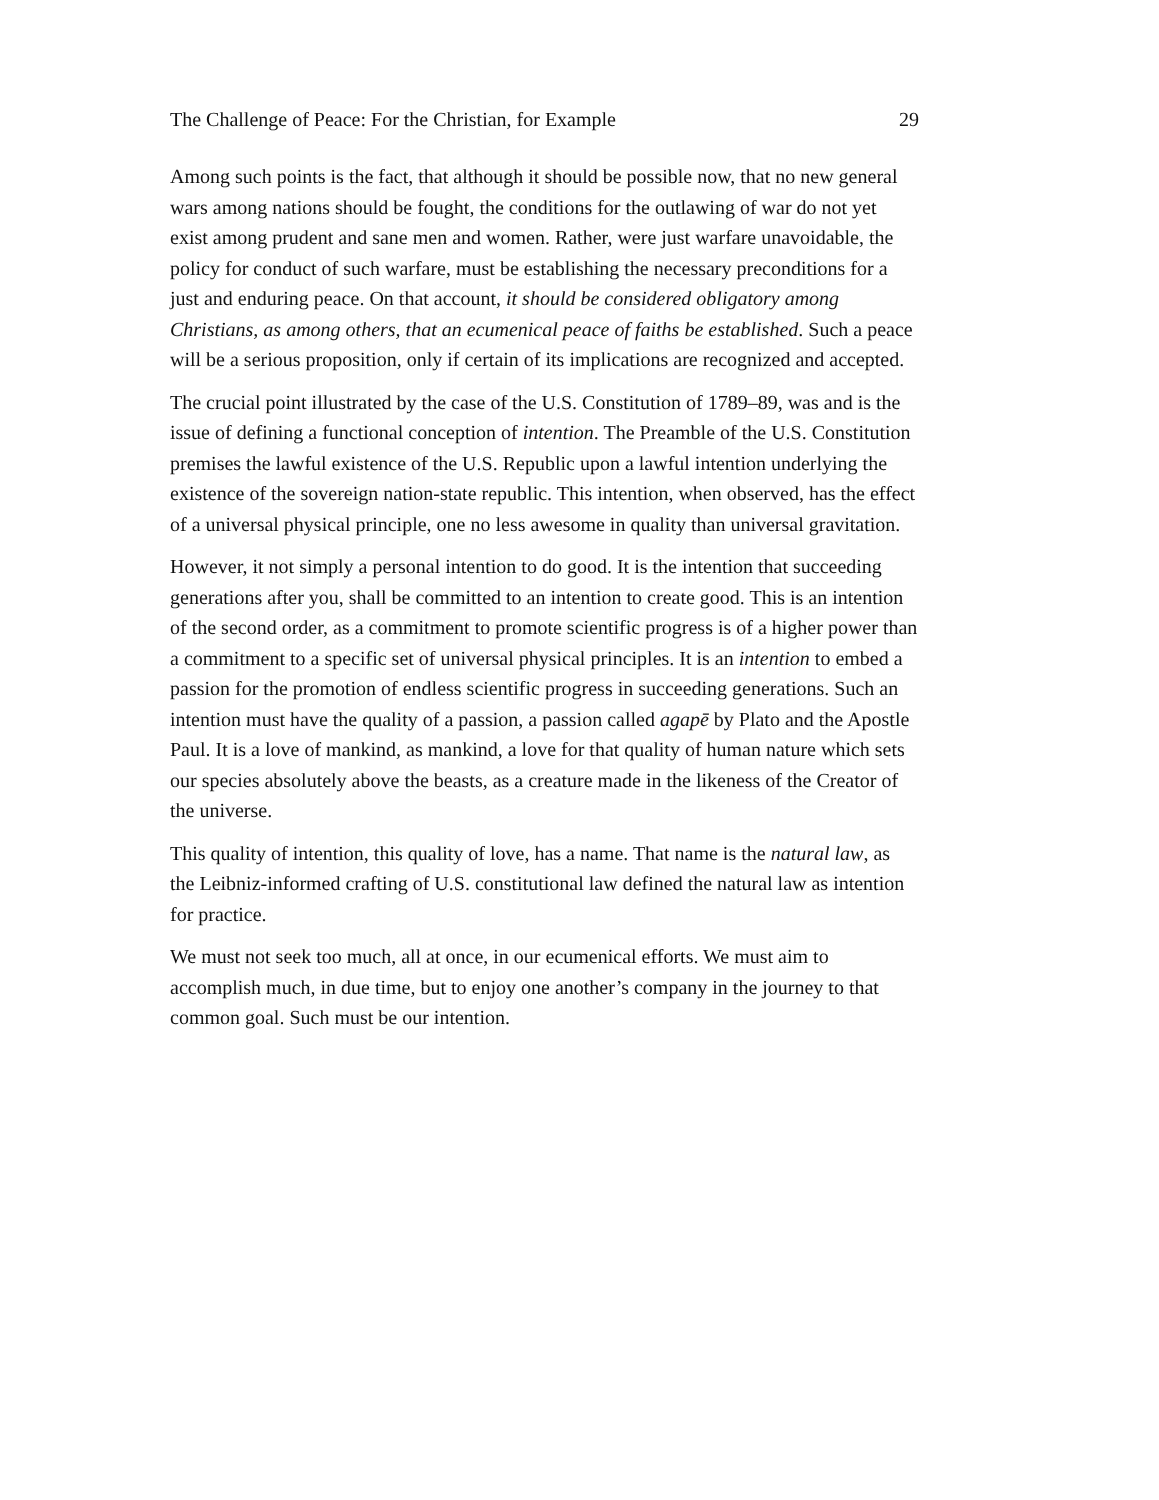The Challenge of Peace: For the Christian, for Example 29
Among such points is the fact, that although it should be possible now, that no new general wars among nations should be fought, the conditions for the outlawing of war do not yet exist among prudent and sane men and women. Rather, were just warfare unavoidable, the policy for conduct of such warfare, must be establishing the necessary preconditions for a just and enduring peace. On that account, it should be considered obligatory among Christians, as among others, that an ecumenical peace of faiths be established. Such a peace will be a serious proposition, only if certain of its implications are recognized and accepted.
The crucial point illustrated by the case of the U.S. Constitution of 1789–89, was and is the issue of defining a functional conception of intention. The Preamble of the U.S. Constitution premises the lawful existence of the U.S. Republic upon a lawful intention underlying the existence of the sovereign nation-state republic. This intention, when observed, has the effect of a universal physical principle, one no less awesome in quality than universal gravitation.
However, it not simply a personal intention to do good. It is the intention that succeeding generations after you, shall be committed to an intention to create good. This is an intention of the second order, as a commitment to promote scientific progress is of a higher power than a commitment to a specific set of universal physical principles. It is an intention to embed a passion for the promotion of endless scientific progress in succeeding generations. Such an intention must have the quality of a passion, a passion called agapē by Plato and the Apostle Paul. It is a love of mankind, as mankind, a love for that quality of human nature which sets our species absolutely above the beasts, as a creature made in the likeness of the Creator of the universe.
This quality of intention, this quality of love, has a name. That name is the natural law, as the Leibniz-informed crafting of U.S. constitutional law defined the natural law as intention for practice.
We must not seek too much, all at once, in our ecumenical efforts. We must aim to accomplish much, in due time, but to enjoy one another’s company in the journey to that common goal. Such must be our intention.